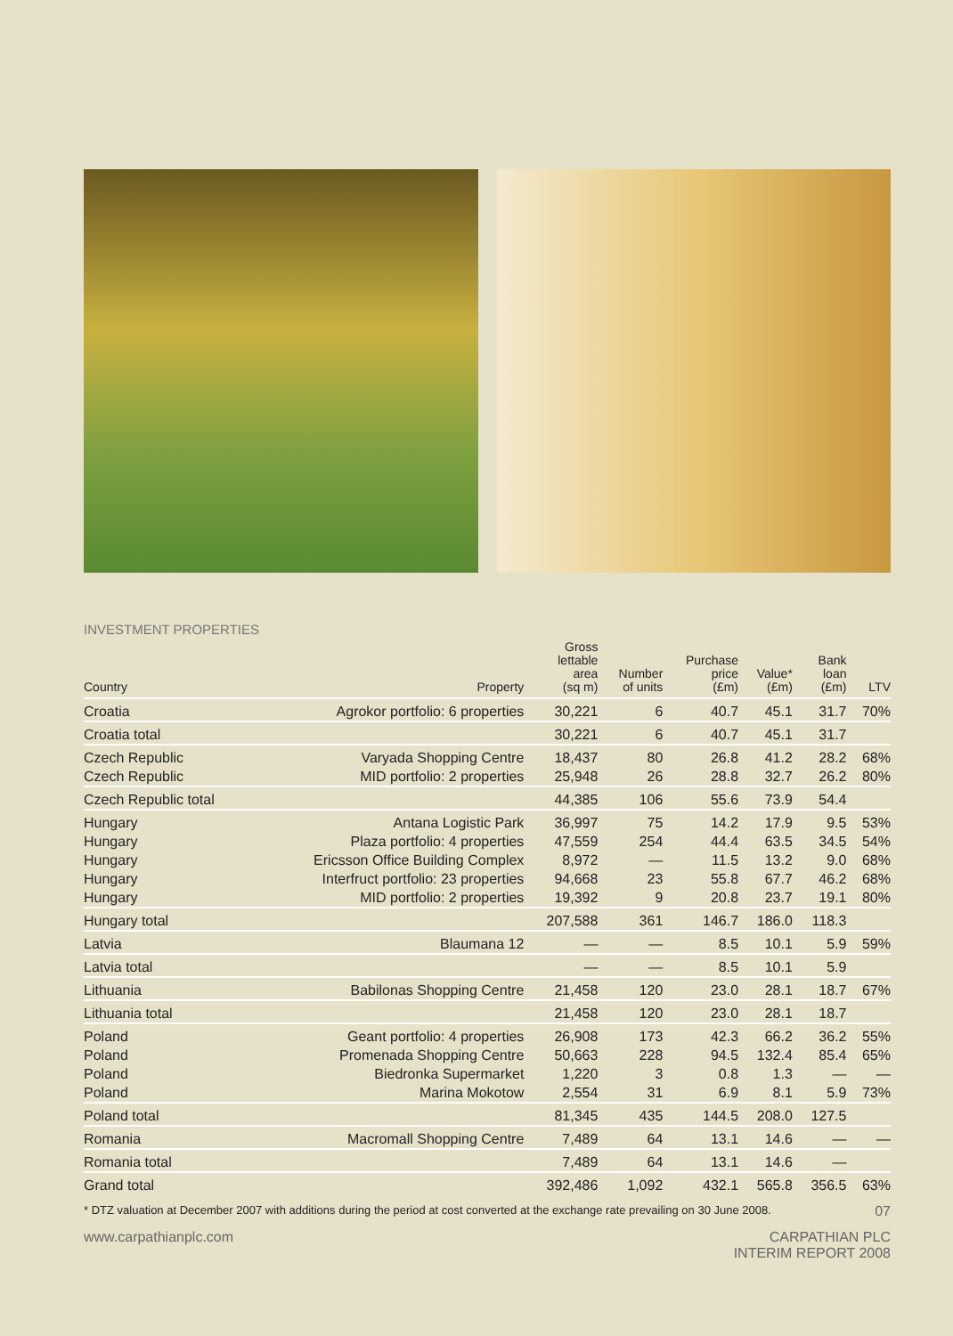INVESTMENT PROPERTIES
| Country | Property | Gross lettable area (sq m) | Number of units | Purchase price (£m) | Value* (£m) | Bank loan (£m) | LTV |
| --- | --- | --- | --- | --- | --- | --- | --- |
| Croatia | Agrokor portfolio: 6 properties | 30,221 | 6 | 40.7 | 45.1 | 31.7 | 70% |
| Croatia total | | 30,221 | 6 | 40.7 | 45.1 | 31.7 | |
| Czech Republic | Varyada Shopping Centre | 18,437 | 80 | 26.8 | 41.2 | 28.2 | 68% |
| Czech Republic | MID portfolio: 2 properties | 25,948 | 26 | 28.8 | 32.7 | 26.2 | 80% |
| Czech Republic total | | 44,385 | 106 | 55.6 | 73.9 | 54.4 | |
| Hungary | Antana Logistic Park | 36,997 | 75 | 14.2 | 17.9 | 9.5 | 53% |
| Hungary | Plaza portfolio: 4 properties | 47,559 | 254 | 44.4 | 63.5 | 34.5 | 54% |
| Hungary | Ericsson Office Building Complex | 8,972 | — | 11.5 | 13.2 | 9.0 | 68% |
| Hungary | Interfruct portfolio: 23 properties | 94,668 | 23 | 55.8 | 67.7 | 46.2 | 68% |
| Hungary | MID portfolio: 2 properties | 19,392 | 9 | 20.8 | 23.7 | 19.1 | 80% |
| Hungary total | | 207,588 | 361 | 146.7 | 186.0 | 118.3 | |
| Latvia | Blaumana 12 | — | — | 8.5 | 10.1 | 5.9 | 59% |
| Latvia total | | — | — | 8.5 | 10.1 | 5.9 | |
| Lithuania | Babilonas Shopping Centre | 21,458 | 120 | 23.0 | 28.1 | 18.7 | 67% |
| Lithuania total | | 21,458 | 120 | 23.0 | 28.1 | 18.7 | |
| Poland | Geant portfolio: 4 properties | 26,908 | 173 | 42.3 | 66.2 | 36.2 | 55% |
| Poland | Promenada Shopping Centre | 50,663 | 228 | 94.5 | 132.4 | 85.4 | 65% |
| Poland | Biedronka Supermarket | 1,220 | 3 | 0.8 | 1.3 | — | — |
| Poland | Marina Mokotow | 2,554 | 31 | 6.9 | 8.1 | 5.9 | 73% |
| Poland total | | 81,345 | 435 | 144.5 | 208.0 | 127.5 | |
| Romania | Macromall Shopping Centre | 7,489 | 64 | 13.1 | 14.6 | — | — |
| Romania total | | 7,489 | 64 | 13.1 | 14.6 | — | |
| Grand total | | 392,486 | 1,092 | 432.1 | 565.8 | 356.5 | 63% |
* DTZ valuation at December 2007 with additions during the period at cost converted at the exchange rate prevailing on 30 June 2008. 07
www.carpathianplc.com CARPATHIAN PLC
INTERIM REPORT 2008